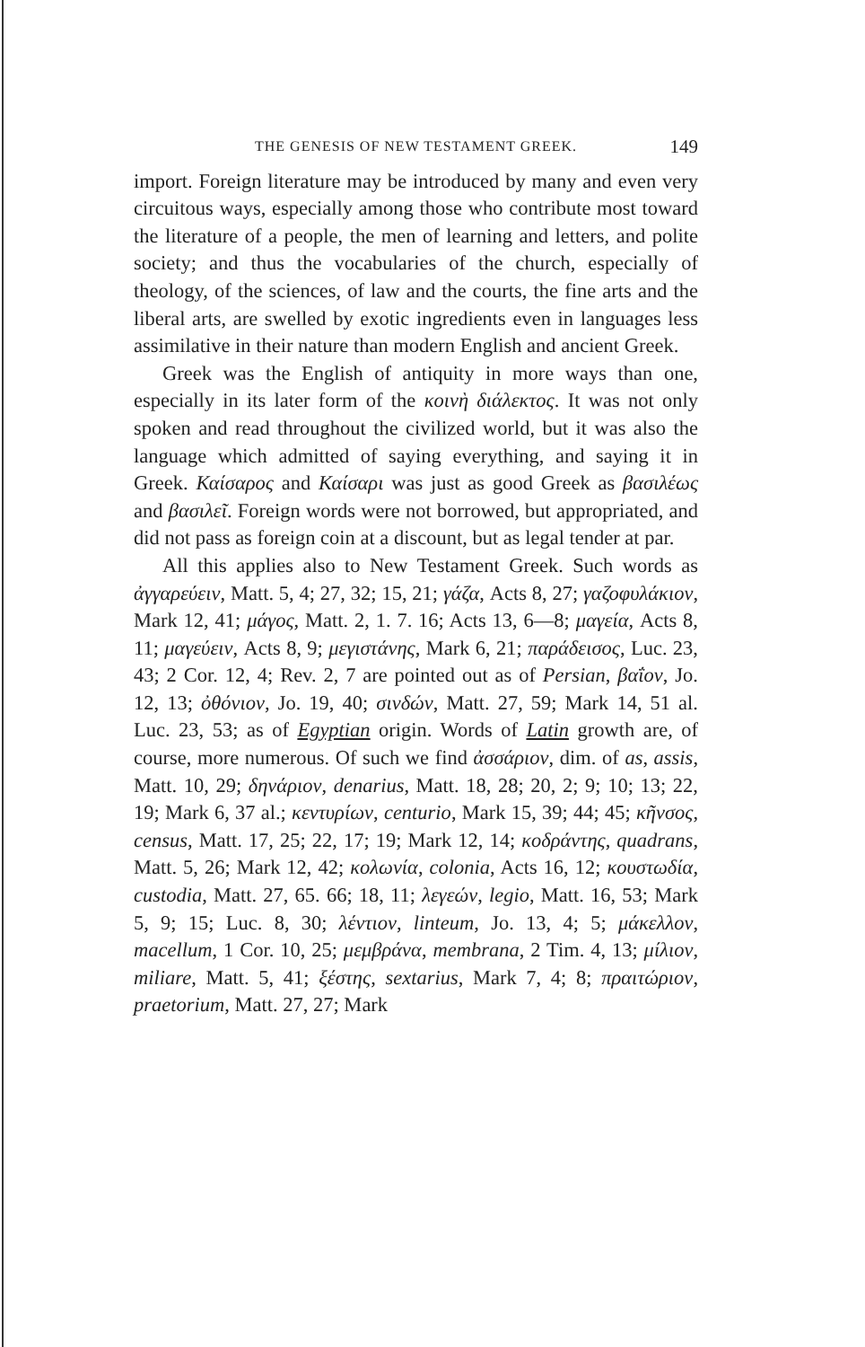THE GENESIS OF NEW TESTAMENT GREEK. 149
import. Foreign literature may be introduced by many and even very circuitous ways, especially among those who contribute most toward the literature of a people, the men of learning and letters, and polite society; and thus the vocabularies of the church, especially of theology, of the sciences, of law and the courts, the fine arts and the liberal arts, are swelled by exotic ingredients even in languages less assimilative in their nature than modern English and ancient Greek.
Greek was the English of antiquity in more ways than one, especially in its later form of the κοινὴ διάλεκτος. It was not only spoken and read throughout the civilized world, but it was also the language which admitted of saying everything, and saying it in Greek. Καίσαρος and Καίσαρι was just as good Greek as βασιλέως and βασιλεῖ. Foreign words were not borrowed, but appropriated, and did not pass as foreign coin at a discount, but as legal tender at par.
All this applies also to New Testament Greek. Such words as ἀγγαρεύειν, Matt. 5, 4; 27, 32; 15, 21; γάζα, Acts 8, 27; γαζοφυλάκιον, Mark 12, 41; μάγος, Matt. 2, 1. 7. 16; Acts 13, 6—8; μαγεία, Acts 8, 11; μαγεύειν, Acts 8, 9; μεγιστάνης, Mark 6, 21; παράδεισος, Luc. 23, 43; 2 Cor. 12, 4; Rev. 2, 7 are pointed out as of Persian, βαΐον, Jo. 12, 13; ὀθόνιον, Jo. 19, 40; σινδών, Matt. 27, 59; Mark 14, 51 al. Luc. 23, 53; as of Egyptian origin. Words of Latin growth are, of course, more numerous. Of such we find ἀσσάριον, dim. of as, assis, Matt. 10, 29; δηνάριον, denarius, Matt. 18, 28; 20, 2; 9; 10; 13; 22, 19; Mark 6, 37 al.; κεντυρίων, centurio, Mark 15, 39; 44; 45; κῆνσος, census, Matt. 17, 25; 22, 17; 19; Mark 12, 14; κοδράντης, quadrans, Matt. 5, 26; Mark 12, 42; κολωνία, colonia, Acts 16, 12; κουστωδία, custodia, Matt. 27, 65. 66; 18, 11; λεγεών, legio, Matt. 16, 53; Mark 5, 9; 15; Luc. 8, 30; λέντιον, linteum, Jo. 13, 4; 5; μάκελλον, macellum, 1 Cor. 10, 25; μεμβράνα, membrana, 2 Tim. 4, 13; μίλιον, miliare, Matt. 5, 41; ξέστης, sextarius, Mark 7, 4; 8; πραιτώριον, praetorium, Matt. 27, 27; Mark